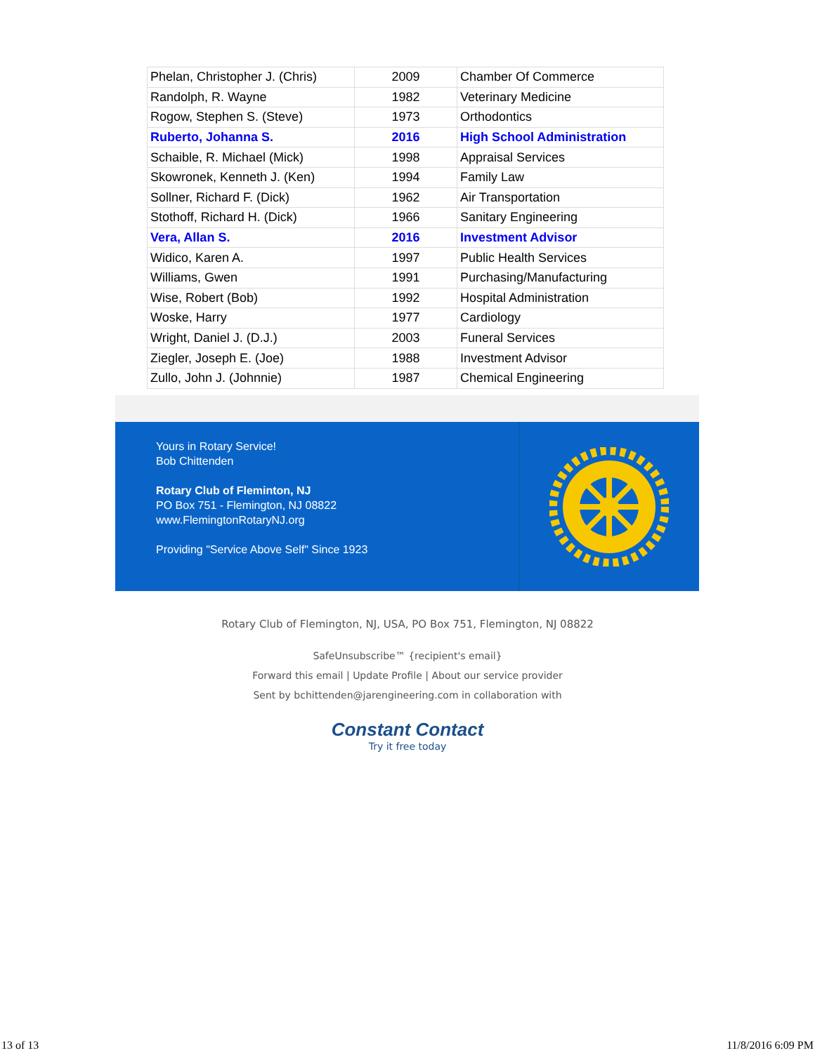| Phelan, Christopher J. (Chris) | 2009 | Chamber Of Commerce |
| Randolph, R. Wayne | 1982 | Veterinary Medicine |
| Rogow, Stephen S. (Steve) | 1973 | Orthodontics |
| Ruberto, Johanna S. | 2016 | High School Administration |
| Schaible, R. Michael (Mick) | 1998 | Appraisal Services |
| Skowronek, Kenneth J. (Ken) | 1994 | Family Law |
| Sollner, Richard F. (Dick) | 1962 | Air Transportation |
| Stothoff, Richard H. (Dick) | 1966 | Sanitary Engineering |
| Vera, Allan S. | 2016 | Investment Advisor |
| Widico, Karen A. | 1997 | Public Health Services |
| Williams, Gwen | 1991 | Purchasing/Manufacturing |
| Wise, Robert (Bob) | 1992 | Hospital Administration |
| Woske, Harry | 1977 | Cardiology |
| Wright, Daniel J. (D.J.) | 2003 | Funeral Services |
| Ziegler, Joseph E. (Joe) | 1988 | Investment Advisor |
| Zullo, John J. (Johnnie) | 1987 | Chemical Engineering |
Yours in Rotary Service!
Bob Chittenden
Rotary Club of Fleminton, NJ
PO Box 751 - Flemington, NJ 08822
www.FlemingtonRotaryNJ.org
Providing "Service Above Self" Since 1923
Rotary Club of Flemington, NJ, USA, PO Box 751, Flemington, NJ 08822
SafeUnsubscribe™ {recipient's email}
Forward this email | Update Profile | About our service provider
Sent by bchittenden@jarengineering.com in collaboration with
Constant Contact
Try it free today
13 of 13 11/8/2016 6:09 PM